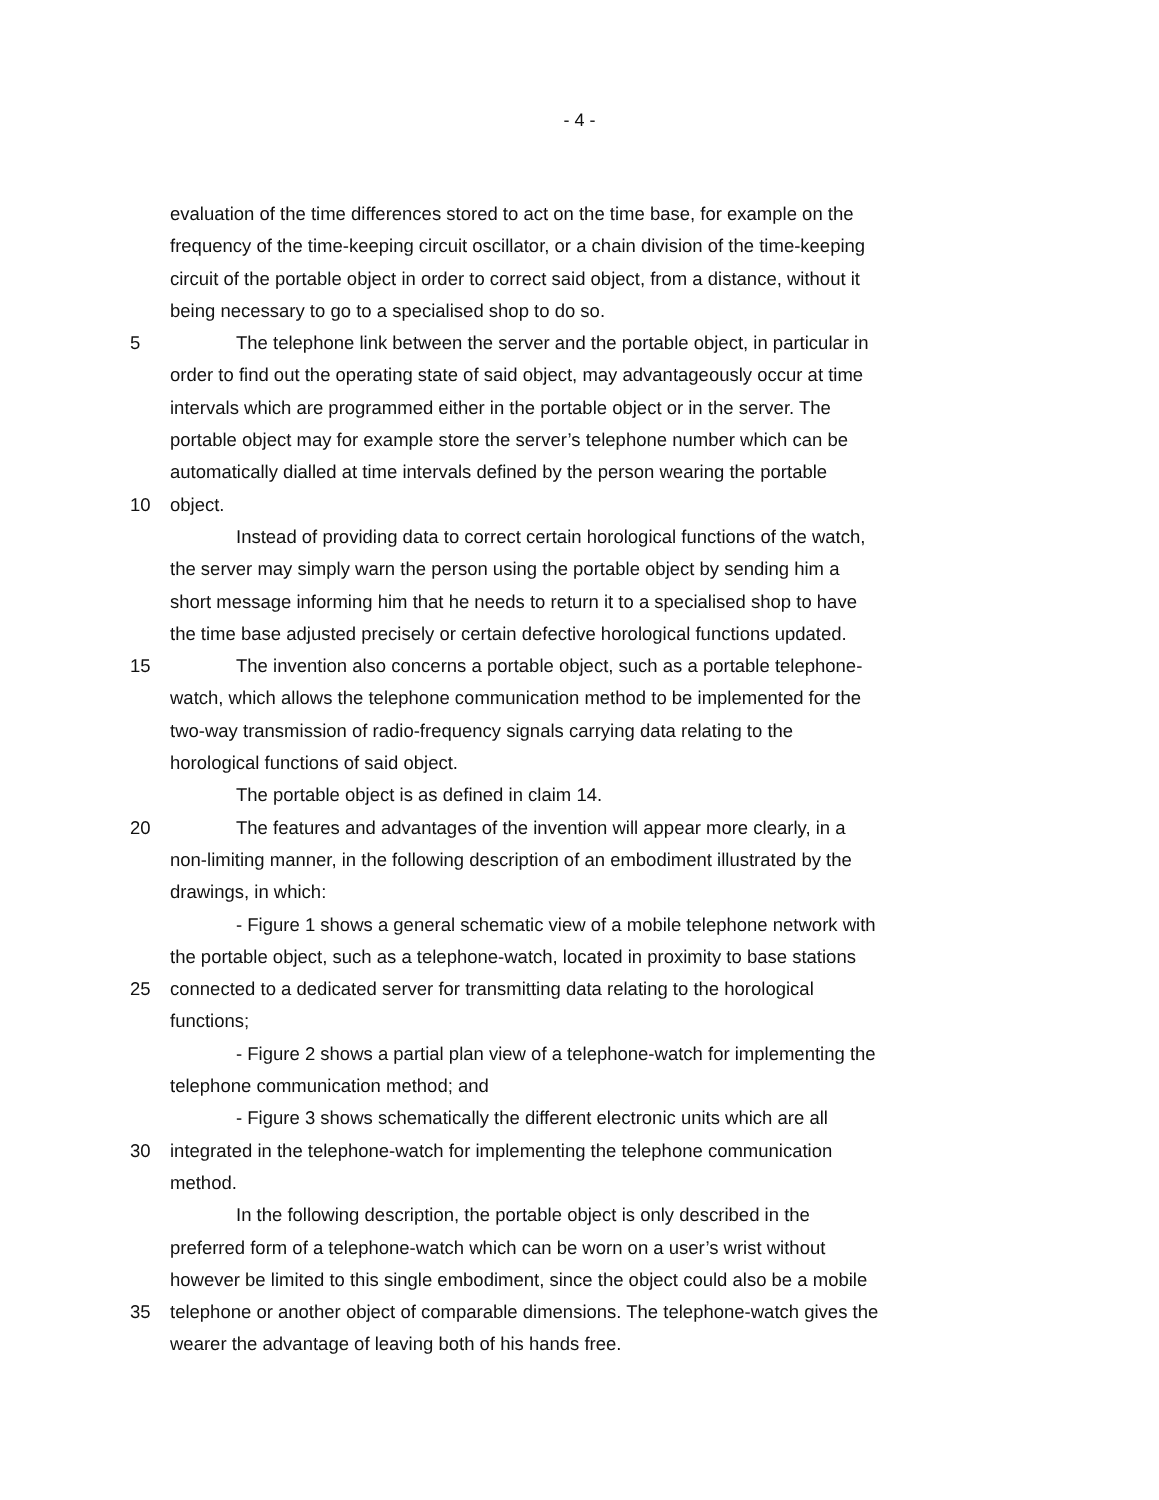- 4 -
evaluation of the time differences stored to act on the time base, for example on the
frequency of the time-keeping circuit oscillator, or a chain division of the time-keeping
circuit of the portable object in order to correct said object, from a distance, without it
being necessary to go to a specialised shop to do so.
5 The telephone link between the server and the portable object, in particular in
order to find out the operating state of said object, may advantageously occur at time
intervals which are programmed either in the portable object or in the server. The
portable object may for example store the server’s telephone number which can be
automatically dialled at time intervals defined by the person wearing the portable
10 object.
Instead of providing data to correct certain horological functions of the watch,
the server may simply warn the person using the portable object by sending him a
short message informing him that he needs to return it to a specialised shop to have
the time base adjusted precisely or certain defective horological functions updated.
15 The invention also concerns a portable object, such as a portable telephone-
watch, which allows the telephone communication method to be implemented for the
two-way transmission of radio-frequency signals carrying data relating to the
horological functions of said object.
The portable object is as defined in claim 14.
20 The features and advantages of the invention will appear more clearly, in a
non-limiting manner, in the following description of an embodiment illustrated by the
drawings, in which:
- Figure 1 shows a general schematic view of a mobile telephone network with
the portable object, such as a telephone-watch, located in proximity to base stations
25 connected to a dedicated server for transmitting data relating to the horological
functions;
- Figure 2 shows a partial plan view of a telephone-watch for implementing the
telephone communication method; and
- Figure 3 shows schematically the different electronic units which are all
30 integrated in the telephone-watch for implementing the telephone communication
method.
In the following description, the portable object is only described in the
preferred form of a telephone-watch which can be worn on a user’s wrist without
however be limited to this single embodiment, since the object could also be a mobile
35 telephone or another object of comparable dimensions. The telephone-watch gives the
wearer the advantage of leaving both of his hands free.